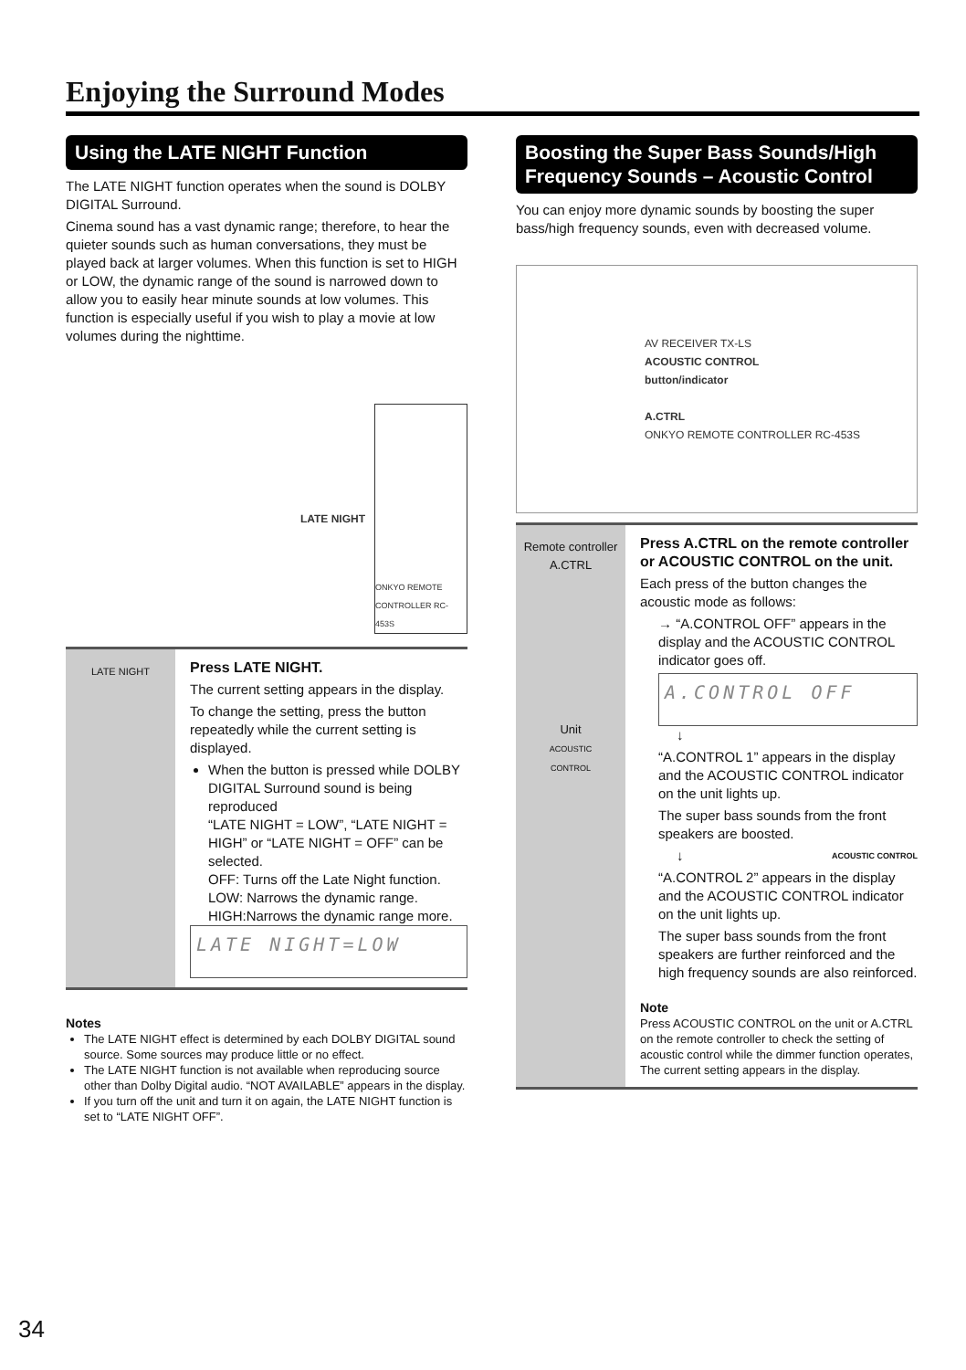Enjoying the Surround Modes
Using the LATE NIGHT Function
The LATE NIGHT function operates when the sound is DOLBY DIGITAL Surround.
Cinema sound has a vast dynamic range; therefore, to hear the quieter sounds such as human conversations, they must be played back at larger volumes. When this function is set to HIGH or LOW, the dynamic range of the sound is narrowed down to allow you to easily hear minute sounds at low volumes. This function is especially useful if you wish to play a movie at low volumes during the nighttime.
LATE NIGHT ONKYO REMOTE CONTROLLER RC-453S
LATE NIGHT
Press LATE NIGHT.
The current setting appears in the display.
To change the setting, press the button repeatedly while the current setting is displayed.
When the button is pressed while DOLBY DIGITAL Surround sound is being reproduced
“LATE NIGHT = LOW”, “LATE NIGHT = HIGH” or “LATE NIGHT = OFF” can be selected.
OFF: Turns off the Late Night function.
LOW: Narrows the dynamic range.
HIGH:Narrows the dynamic range more.
LATE NIGHT=LOW
Notes
The LATE NIGHT effect is determined by each DOLBY DIGITAL sound source. Some sources may produce little or no effect.
The LATE NIGHT function is not available when reproducing source other than Dolby Digital audio. “NOT AVAILABLE” appears in the display.
If you turn off the unit and turn it on again, the LATE NIGHT function is set to “LATE NIGHT OFF”.
Boosting the Super Bass Sounds/High Frequency Sounds – Acoustic Control
You can enjoy more dynamic sounds by boosting the super bass/high frequency sounds, even with decreased volume.
AV RECEIVER TX-LS
ACOUSTIC CONTROL
button/indicator
A.CTRL
ONKYO REMOTE CONTROLLER RC-453S
Remote controller
A.CTRL
Unit
ACOUSTIC
CONTROL
Press A.CTRL on the remote controller or ACOUSTIC CONTROL on the unit.
Each press of the button changes the acoustic mode as follows:
→ “A.CONTROL OFF” appears in the display and the ACOUSTIC CONTROL indicator goes off.
A.CONTROL OFF
↓
“A.CONTROL 1” appears in the display and the ACOUSTIC CONTROL indicator on the unit lights up.
The super bass sounds from the front speakers are boosted.
↓ ACOUSTIC CONTROL
“A.CONTROL 2” appears in the display and the ACOUSTIC CONTROL indicator on the unit lights up.
The super bass sounds from the front speakers are further reinforced and the high frequency sounds are also reinforced.
Note
Press ACOUSTIC CONTROL on the unit or A.CTRL on the remote controller to check the setting of acoustic control while the dimmer function operates, The current setting appears in the display.
34